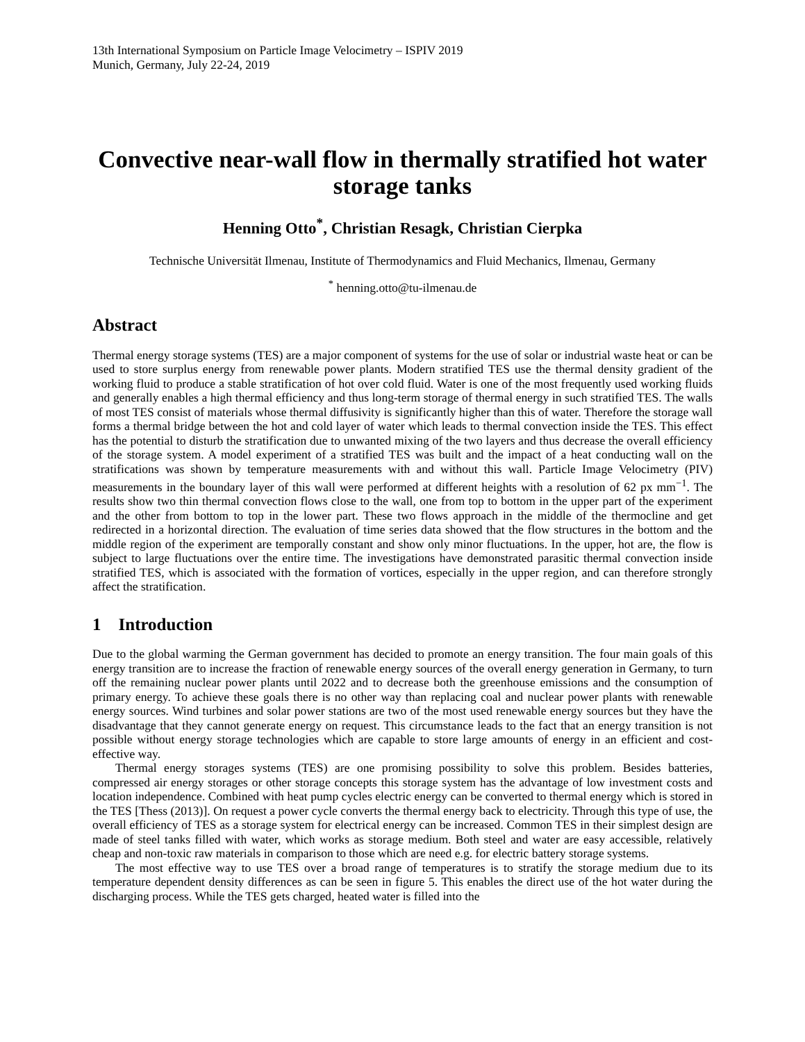13th International Symposium on Particle Image Velocimetry – ISPIV 2019
Munich, Germany, July 22-24, 2019
Convective near-wall flow in thermally stratified hot water storage tanks
Henning Otto<sup>*</sup>, Christian Resagk, Christian Cierpka
Technische Universität Ilmenau, Institute of Thermodynamics and Fluid Mechanics, Ilmenau, Germany
<sup>*</sup> henning.otto@tu-ilmenau.de
Abstract
Thermal energy storage systems (TES) are a major component of systems for the use of solar or industrial waste heat or can be used to store surplus energy from renewable power plants. Modern stratified TES use the thermal density gradient of the working fluid to produce a stable stratification of hot over cold fluid. Water is one of the most frequently used working fluids and generally enables a high thermal efficiency and thus long-term storage of thermal energy in such stratified TES. The walls of most TES consist of materials whose thermal diffusivity is significantly higher than this of water. Therefore the storage wall forms a thermal bridge between the hot and cold layer of water which leads to thermal convection inside the TES. This effect has the potential to disturb the stratification due to unwanted mixing of the two layers and thus decrease the overall efficiency of the storage system. A model experiment of a stratified TES was built and the impact of a heat conducting wall on the stratifications was shown by temperature measurements with and without this wall. Particle Image Velocimetry (PIV) measurements in the boundary layer of this wall were performed at different heights with a resolution of 62 px mm<sup>−1</sup>. The results show two thin thermal convection flows close to the wall, one from top to bottom in the upper part of the experiment and the other from bottom to top in the lower part. These two flows approach in the middle of the thermocline and get redirected in a horizontal direction. The evaluation of time series data showed that the flow structures in the bottom and the middle region of the experiment are temporally constant and show only minor fluctuations. In the upper, hot are, the flow is subject to large fluctuations over the entire time. The investigations have demonstrated parasitic thermal convection inside stratified TES, which is associated with the formation of vortices, especially in the upper region, and can therefore strongly affect the stratification.
1 Introduction
Due to the global warming the German government has decided to promote an energy transition. The four main goals of this energy transition are to increase the fraction of renewable energy sources of the overall energy generation in Germany, to turn off the remaining nuclear power plants until 2022 and to decrease both the greenhouse emissions and the consumption of primary energy. To achieve these goals there is no other way than replacing coal and nuclear power plants with renewable energy sources. Wind turbines and solar power stations are two of the most used renewable energy sources but they have the disadvantage that they cannot generate energy on request. This circumstance leads to the fact that an energy transition is not possible without energy storage technologies which are capable to store large amounts of energy in an efficient and cost-effective way.
Thermal energy storages systems (TES) are one promising possibility to solve this problem. Besides batteries, compressed air energy storages or other storage concepts this storage system has the advantage of low investment costs and location independence. Combined with heat pump cycles electric energy can be converted to thermal energy which is stored in the TES [Thess (2013)]. On request a power cycle converts the thermal energy back to electricity. Through this type of use, the overall efficiency of TES as a storage system for electrical energy can be increased. Common TES in their simplest design are made of steel tanks filled with water, which works as storage medium. Both steel and water are easy accessible, relatively cheap and non-toxic raw materials in comparison to those which are need e.g. for electric battery storage systems.
The most effective way to use TES over a broad range of temperatures is to stratify the storage medium due to its temperature dependent density differences as can be seen in figure 5. This enables the direct use of the hot water during the discharging process. While the TES gets charged, heated water is filled into the